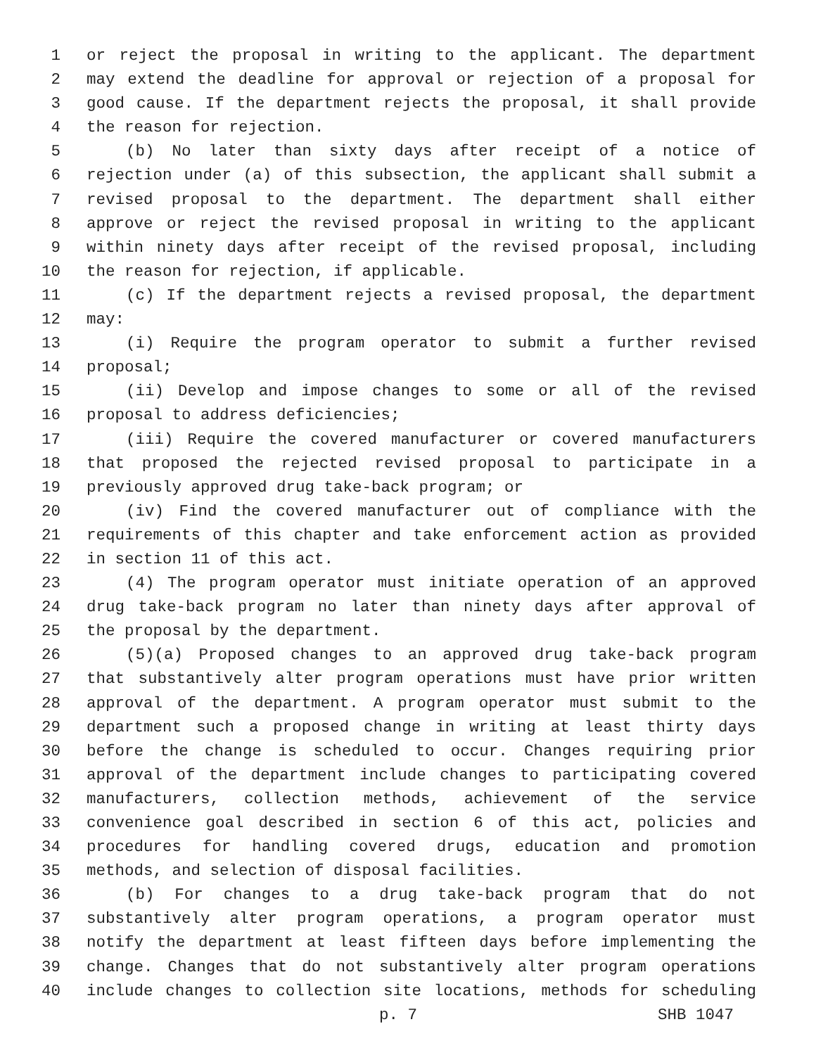1 or reject the proposal in writing to the applicant. The department
2 may extend the deadline for approval or rejection of a proposal for
3 good cause. If the department rejects the proposal, it shall provide
4 the reason for rejection.
5 (b) No later than sixty days after receipt of a notice of
6 rejection under (a) of this subsection, the applicant shall submit a
7 revised proposal to the department. The department shall either
8 approve or reject the revised proposal in writing to the applicant
9 within ninety days after receipt of the revised proposal, including
10 the reason for rejection, if applicable.
11 (c) If the department rejects a revised proposal, the department
12 may:
13 (i) Require the program operator to submit a further revised
14 proposal;
15 (ii) Develop and impose changes to some or all of the revised
16 proposal to address deficiencies;
17 (iii) Require the covered manufacturer or covered manufacturers
18 that proposed the rejected revised proposal to participate in a
19 previously approved drug take-back program; or
20 (iv) Find the covered manufacturer out of compliance with the
21 requirements of this chapter and take enforcement action as provided
22 in section 11 of this act.
23 (4) The program operator must initiate operation of an approved
24 drug take-back program no later than ninety days after approval of
25 the proposal by the department.
26 (5)(a) Proposed changes to an approved drug take-back program
27 that substantively alter program operations must have prior written
28 approval of the department. A program operator must submit to the
29 department such a proposed change in writing at least thirty days
30 before the change is scheduled to occur. Changes requiring prior
31 approval of the department include changes to participating covered
32 manufacturers, collection methods, achievement of the service
33 convenience goal described in section 6 of this act, policies and
34 procedures for handling covered drugs, education and promotion
35 methods, and selection of disposal facilities.
36 (b) For changes to a drug take-back program that do not
37 substantively alter program operations, a program operator must
38 notify the department at least fifteen days before implementing the
39 change. Changes that do not substantively alter program operations
40 include changes to collection site locations, methods for scheduling
p. 7 SHB 1047